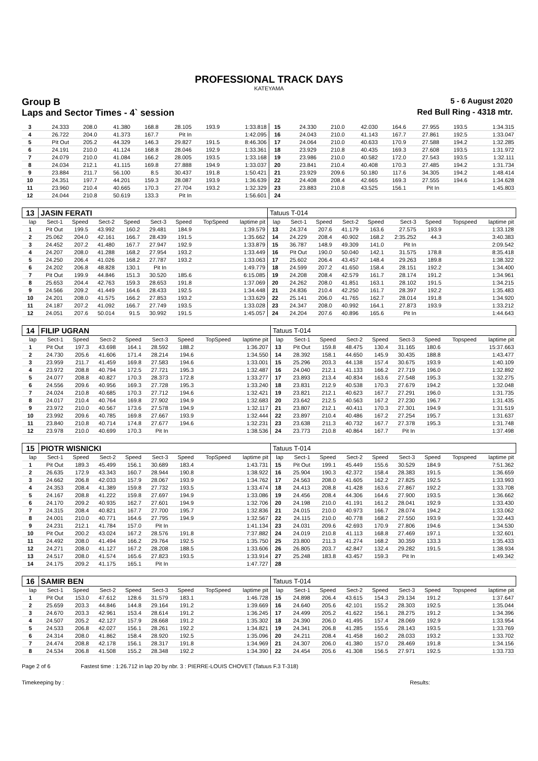PROFESSIONAL TRACK DAYS
KATEYAMA
Group B 5 - 6 August 2020
Laps and Sector Times - 4` session Red Bull Ring - 4318 mtr.
| 3 | 24.333 | 208.0 | 41.380 | 168.8 | 28.105 | 193.9 | | 1:33.818 | 15 | 24.330 | 210.0 | 42.030 | 164.6 | 27.955 | 193.5 | | 1:34.315 |
| 4 | 26.722 | 204.0 | 41.373 | 167.7 | Pit In | | | 1:42.095 | 16 | 24.043 | 210.0 | 41.143 | 167.7 | 27.861 | 192.5 | | 1:33.047 |
| 5 | Pit Out | 205.2 | 44.329 | 146.3 | 29.827 | 191.5 | | 8:46.306 | 17 | 24.064 | 210.0 | 40.633 | 170.9 | 27.588 | 194.2 | | 1:32.285 |
| 6 | 24.191 | 210.0 | 41.124 | 168.8 | 28.046 | 192.9 | | 1:33.361 | 18 | 23.929 | 210.8 | 40.435 | 169.3 | 27.608 | 193.5 | | 1:31.972 |
| 7 | 24.079 | 210.0 | 41.084 | 166.2 | 28.005 | 193.5 | | 1:33.168 | 19 | 23.986 | 210.0 | 40.582 | 172.0 | 27.543 | 193.5 | | 1:32.111 |
| 8 | 24.034 | 212.1 | 41.115 | 169.8 | 27.888 | 194.9 | | 1:33.037 | 20 | 23.841 | 210.4 | 40.408 | 170.3 | 27.485 | 194.2 | | 1:31.734 |
| 9 | 23.884 | 211.7 | 56.100 | 8.5 | 30.437 | 191.8 | | 1:50.421 | 21 | 23.929 | 209.6 | 50.180 | 117.6 | 34.305 | 194.2 | | 1:48.414 |
| 10 | 24.351 | 197.7 | 44.201 | 159.3 | 28.087 | 193.9 | | 1:36.639 | 22 | 24.408 | 208.4 | 42.665 | 169.3 | 27.555 | 194.6 | | 1:34.628 |
| 11 | 23.960 | 210.4 | 40.665 | 170.3 | 27.704 | 193.2 | | 1:32.329 | 23 | 23.883 | 210.8 | 43.525 | 156.1 | Pit In | | | 1:45.803 |
| 12 | 24.044 | 210.8 | 50.619 | 133.3 | Pit In | | | 1:56.601 | 24 | | | | | | | | |
| 13 | JASIN FERATI | | | | | | | | Tatuus T-014 | | | | | | | | |
| lap | Sect-1 | Speed | Sect-2 | Speed | Sect-3 | Speed | TopSpeed | laptime pit | lap | Sect-1 | Speed | Sect-2 | Speed | Sect-3 | Speed | Topspeed | laptime pit |
| 1 | Pit Out | 199.5 | 43.992 | 160.2 | 29.481 | 184.9 | | 1:39.579 | 13 | 24.374 | 207.6 | 41.179 | 163.6 | 27.575 | 193.9 | | 1:33.128 |
| 2 | 25.062 | 204.0 | 42.161 | 166.7 | 28.439 | 191.5 | | 1:35.662 | 14 | 24.229 | 208.4 | 40.902 | 168.2 | 2:35.252 | 44.3 | | 3:40.383 |
| 3 | 24.452 | 207.2 | 41.480 | 167.7 | 27.947 | 192.9 | | 1:33.879 | 15 | 36.787 | 148.9 | 49.309 | 141.0 | Pit In | | | 2:09.542 |
| 4 | 24.207 | 208.0 | 41.288 | 168.2 | 27.954 | 193.2 | | 1:33.449 | 16 | Pit Out | 190.0 | 50.040 | 142.1 | 31.575 | 178.8 | | 8:35.418 |
| 5 | 24.250 | 206.4 | 41.026 | 168.2 | 27.787 | 193.2 | | 1:33.063 | 17 | 25.602 | 206.4 | 43.457 | 148.4 | 29.263 | 189.8 | | 1:38.322 |
| 6 | 24.202 | 206.8 | 48.828 | 130.1 | Pit In | | | 1:49.779 | 18 | 24.599 | 207.2 | 41.650 | 158.4 | 28.151 | 192.2 | | 1:34.400 |
| 7 | Pit Out | 199.9 | 44.846 | 151.3 | 30.520 | 185.6 | | 6:15.085 | 19 | 24.208 | 208.4 | 42.579 | 161.7 | 28.174 | 191.2 | | 1:34.961 |
| 8 | 25.653 | 204.4 | 42.763 | 159.3 | 28.653 | 191.8 | | 1:37.069 | 20 | 24.262 | 208.0 | 41.851 | 163.1 | 28.102 | 191.5 | | 1:34.215 |
| 9 | 24.566 | 209.2 | 41.449 | 164.6 | 28.433 | 192.5 | | 1:34.448 | 21 | 24.836 | 210.4 | 42.250 | 161.7 | 28.397 | 192.2 | | 1:35.483 |
| 10 | 24.201 | 208.0 | 41.575 | 166.2 | 27.853 | 193.2 | | 1:33.629 | 22 | 25.141 | 206.0 | 41.765 | 162.7 | 28.014 | 191.8 | | 1:34.920 |
| 11 | 24.187 | 207.2 | 41.092 | 166.7 | 27.749 | 193.5 | | 1:33.028 | 23 | 24.347 | 208.0 | 40.992 | 164.1 | 27.873 | 193.9 | | 1:33.212 |
| 12 | 24.051 | 207.6 | 50.014 | 91.5 | 30.992 | 191.5 | | 1:45.057 | 24 | 24.204 | 207.6 | 40.896 | 165.6 | Pit In | | | 1:44.643 |
| 14 | FILIP UGRAN | | | | | | | | Tatuus T-014 | | | | | | | | |
| lap | Sect-1 | Speed | Sect-2 | Speed | Sect-3 | Speed | TopSpeed | laptime pit | lap | Sect-1 | Speed | Sect-2 | Speed | Sect-3 | Speed | Topspeed | laptime pit |
| 1 | Pit Out | 197.3 | 43.698 | 164.1 | 28.592 | 188.2 | | 1:36.207 | 13 | Pit Out | 159.8 | 48.475 | 130.4 | 31.165 | 180.6 | | 15:37.663 |
| 2 | 24.730 | 205.6 | 41.606 | 171.4 | 28.214 | 194.6 | | 1:34.550 | 14 | 28.392 | 158.1 | 44.650 | 145.9 | 30.435 | 188.8 | | 1:43.477 |
| 3 | 23.959 | 211.7 | 41.459 | 169.8 | 27.583 | 194.6 | | 1:33.001 | 15 | 25.296 | 203.3 | 44.138 | 157.4 | 30.675 | 193.9 | | 1:40.109 |
| 4 | 23.972 | 208.8 | 40.794 | 172.5 | 27.721 | 195.3 | | 1:32.487 | 16 | 24.040 | 212.1 | 41.133 | 166.2 | 27.719 | 196.0 | | 1:32.892 |
| 5 | 24.077 | 208.8 | 40.827 | 170.3 | 28.373 | 172.8 | | 1:33.277 | 17 | 23.893 | 213.4 | 40.834 | 163.6 | 27.548 | 195.3 | | 1:32.275 |
| 6 | 24.556 | 209.6 | 40.956 | 169.3 | 27.728 | 195.3 | | 1:33.240 | 18 | 23.831 | 212.9 | 40.538 | 170.3 | 27.679 | 194.2 | | 1:32.048 |
| 7 | 24.024 | 210.8 | 40.685 | 170.3 | 27.712 | 194.6 | | 1:32.421 | 19 | 23.821 | 212.1 | 40.623 | 167.7 | 27.291 | 196.0 | | 1:31.735 |
| 8 | 24.017 | 210.4 | 40.764 | 169.8 | 27.902 | 194.9 | | 1:32.683 | 20 | 23.642 | 212.5 | 40.563 | 167.2 | 27.230 | 196.7 | | 1:31.435 |
| 9 | 23.972 | 210.0 | 40.567 | 173.6 | 27.578 | 194.9 | | 1:32.117 | 21 | 23.807 | 212.1 | 40.411 | 170.3 | 27.301 | 194.9 | | 1:31.519 |
| 10 | 23.992 | 209.6 | 40.785 | 169.8 | 27.667 | 193.9 | | 1:32.444 | 22 | 23.897 | 210.4 | 40.486 | 167.2 | 27.254 | 195.7 | | 1:31.637 |
| 11 | 23.840 | 210.8 | 40.714 | 174.8 | 27.677 | 194.6 | | 1:32.231 | 23 | 23.638 | 211.3 | 40.732 | 167.7 | 27.378 | 195.3 | | 1:31.748 |
| 12 | 23.978 | 210.0 | 40.699 | 170.3 | Pit In | | | 1:38.536 | 24 | 23.773 | 210.8 | 40.864 | 167.7 | Pit In | | | 1:37.498 |
| 15 | PIOTR WISNICKI | | | | | | | | Tatuus T-014 | | | | | | | | |
| lap | Sect-1 | Speed | Sect-2 | Speed | Sect-3 | Speed | TopSpeed | laptime pit | lap | Sect-1 | Speed | Sect-2 | Speed | Sect-3 | Speed | Topspeed | laptime pit |
| 1 | Pit Out | 189.3 | 45.499 | 156.1 | 30.689 | 183.4 | | 1:43.731 | 15 | Pit Out | 199.1 | 45.449 | 155.6 | 30.529 | 184.9 | | 7:51.362 |
| 2 | 26.635 | 172.9 | 43.343 | 160.7 | 28.944 | 190.8 | | 1:38.922 | 16 | 25.904 | 190.3 | 42.372 | 158.4 | 28.383 | 191.5 | | 1:36.659 |
| 3 | 24.662 | 206.8 | 42.033 | 157.9 | 28.067 | 193.9 | | 1:34.762 | 17 | 24.563 | 208.0 | 41.605 | 162.2 | 27.825 | 192.5 | | 1:33.993 |
| 4 | 24.353 | 208.4 | 41.389 | 159.8 | 27.732 | 193.5 | | 1:33.474 | 18 | 24.413 | 208.8 | 41.428 | 163.6 | 27.867 | 192.2 | | 1:33.708 |
| 5 | 24.167 | 208.8 | 41.222 | 159.8 | 27.697 | 194.9 | | 1:33.086 | 19 | 24.456 | 208.4 | 44.306 | 164.6 | 27.900 | 193.5 | | 1:36.662 |
| 6 | 24.170 | 209.2 | 40.935 | 162.7 | 27.601 | 194.9 | | 1:32.706 | 20 | 24.198 | 210.0 | 41.191 | 161.2 | 28.041 | 192.9 | | 1:33.430 |
| 7 | 24.315 | 208.4 | 40.821 | 167.7 | 27.700 | 195.7 | | 1:32.836 | 21 | 24.015 | 210.0 | 40.973 | 166.7 | 28.074 | 194.2 | | 1:33.062 |
| 8 | 24.001 | 210.0 | 40.771 | 164.6 | 27.795 | 194.9 | | 1:32.567 | 22 | 24.115 | 210.0 | 40.778 | 168.2 | 27.550 | 193.9 | | 1:32.443 |
| 9 | 24.231 | 212.1 | 41.784 | 157.0 | Pit In | | | 1:41.134 | 23 | 24.031 | 209.6 | 42.693 | 170.9 | 27.806 | 194.6 | | 1:34.530 |
| 10 | Pit Out | 200.2 | 43.024 | 167.2 | 28.576 | 191.8 | | 7:37.882 | 24 | 24.019 | 210.8 | 41.113 | 168.8 | 27.469 | 197.1 | | 1:32.601 |
| 11 | 24.492 | 208.0 | 41.494 | 166.2 | 29.764 | 192.5 | | 1:35.750 | 25 | 23.800 | 211.3 | 41.274 | 168.2 | 30.359 | 133.3 | | 1:35.433 |
| 12 | 24.271 | 208.0 | 41.127 | 167.2 | 28.208 | 188.5 | | 1:33.606 | 26 | 26.805 | 203.7 | 42.847 | 132.4 | 29.282 | 191.5 | | 1:38.934 |
| 13 | 24.517 | 208.0 | 41.574 | 165.6 | 27.823 | 193.5 | | 1:33.914 | 27 | 25.248 | 183.8 | 43.457 | 159.3 | Pit In | | | 1:49.342 |
| 14 | 24.175 | 209.2 | 41.175 | 165.1 | Pit In | | | 1:47.727 | 28 | | | | | | | | |
| 16 | SAMIR BEN | | | | | | | | Tatuus T-014 | | | | | | | | |
| lap | Sect-1 | Speed | Sect-2 | Speed | Sect-3 | Speed | TopSpeed | laptime pit | lap | Sect-1 | Speed | Sect-2 | Speed | Sect-3 | Speed | Topspeed | laptime pit |
| 1 | Pit Out | 153.0 | 47.612 | 128.6 | 31.579 | 183.1 | | 1:46.728 | 15 | 24.898 | 206.4 | 43.615 | 154.3 | 29.134 | 191.2 | | 1:37.647 |
| 2 | 25.659 | 203.3 | 44.846 | 144.8 | 29.164 | 191.2 | | 1:39.669 | 16 | 24.640 | 205.6 | 42.101 | 155.2 | 28.303 | 192.5 | | 1:35.044 |
| 3 | 24.670 | 203.3 | 42.961 | 153.4 | 28.614 | 191.2 | | 1:36.245 | 17 | 24.499 | 205.2 | 41.622 | 156.1 | 28.275 | 191.2 | | 1:34.396 |
| 4 | 24.507 | 205.2 | 42.127 | 157.9 | 28.668 | 191.2 | | 1:35.302 | 18 | 24.390 | 206.0 | 41.495 | 157.4 | 28.069 | 192.9 | | 1:33.954 |
| 5 | 24.533 | 206.8 | 42.027 | 156.1 | 28.261 | 192.2 | | 1:34.821 | 19 | 24.341 | 206.8 | 41.285 | 155.6 | 28.143 | 193.5 | | 1:33.769 |
| 6 | 24.314 | 208.0 | 41.862 | 158.4 | 28.920 | 192.5 | | 1:35.096 | 20 | 24.211 | 208.4 | 41.458 | 160.2 | 28.033 | 193.2 | | 1:33.702 |
| 7 | 24.474 | 208.8 | 42.178 | 156.1 | 28.317 | 191.8 | | 1:34.969 | 21 | 24.307 | 206.0 | 41.380 | 157.0 | 28.469 | 191.8 | | 1:34.156 |
| 8 | 24.534 | 206.8 | 41.508 | 155.2 | 28.348 | 192.2 | | 1:34.390 | 22 | 24.454 | 205.6 | 41.308 | 156.5 | 27.971 | 192.5 | | 1:33.733 |
Page 2 of 6 Fastest time : 1:26.712 in lap 20 by nbr. 3 : PIERRE-LOUIS CHOVET (Tatuus F.3 T-318)
Timekeeping by : Results: